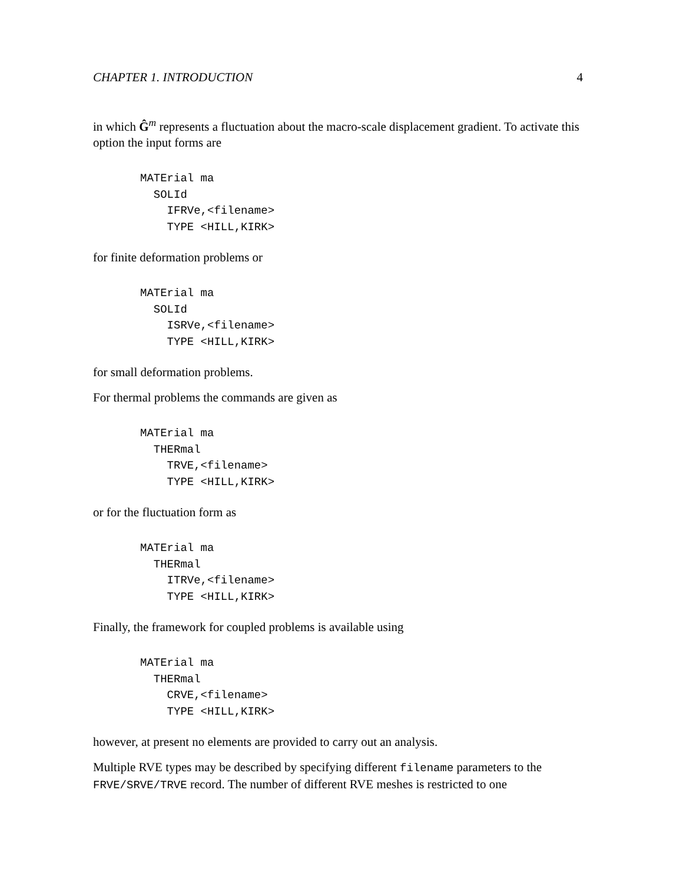CHAPTER 1. INTRODUCTION 4
in which Ĝ<sup>m</sup> represents a fluctuation about the macro-scale displacement gradient. To activate this option the input forms are
MATErial ma
  SOLId
    IFRVe,<filename>
    TYPE <HILL,KIRK>
for finite deformation problems or
MATErial ma
  SOLId
    ISRVe,<filename>
    TYPE <HILL,KIRK>
for small deformation problems.
For thermal problems the commands are given as
MATErial ma
  THERmal
    TRVE,<filename>
    TYPE <HILL,KIRK>
or for the fluctuation form as
MATErial ma
  THERmal
    ITRVe,<filename>
    TYPE <HILL,KIRK>
Finally, the framework for coupled problems is available using
MATErial ma
  THERmal
    CRVE,<filename>
    TYPE <HILL,KIRK>
however, at present no elements are provided to carry out an analysis.
Multiple RVE types may be described by specifying different filename parameters to the FRVE/SRVE/TRVE record. The number of different RVE meshes is restricted to one